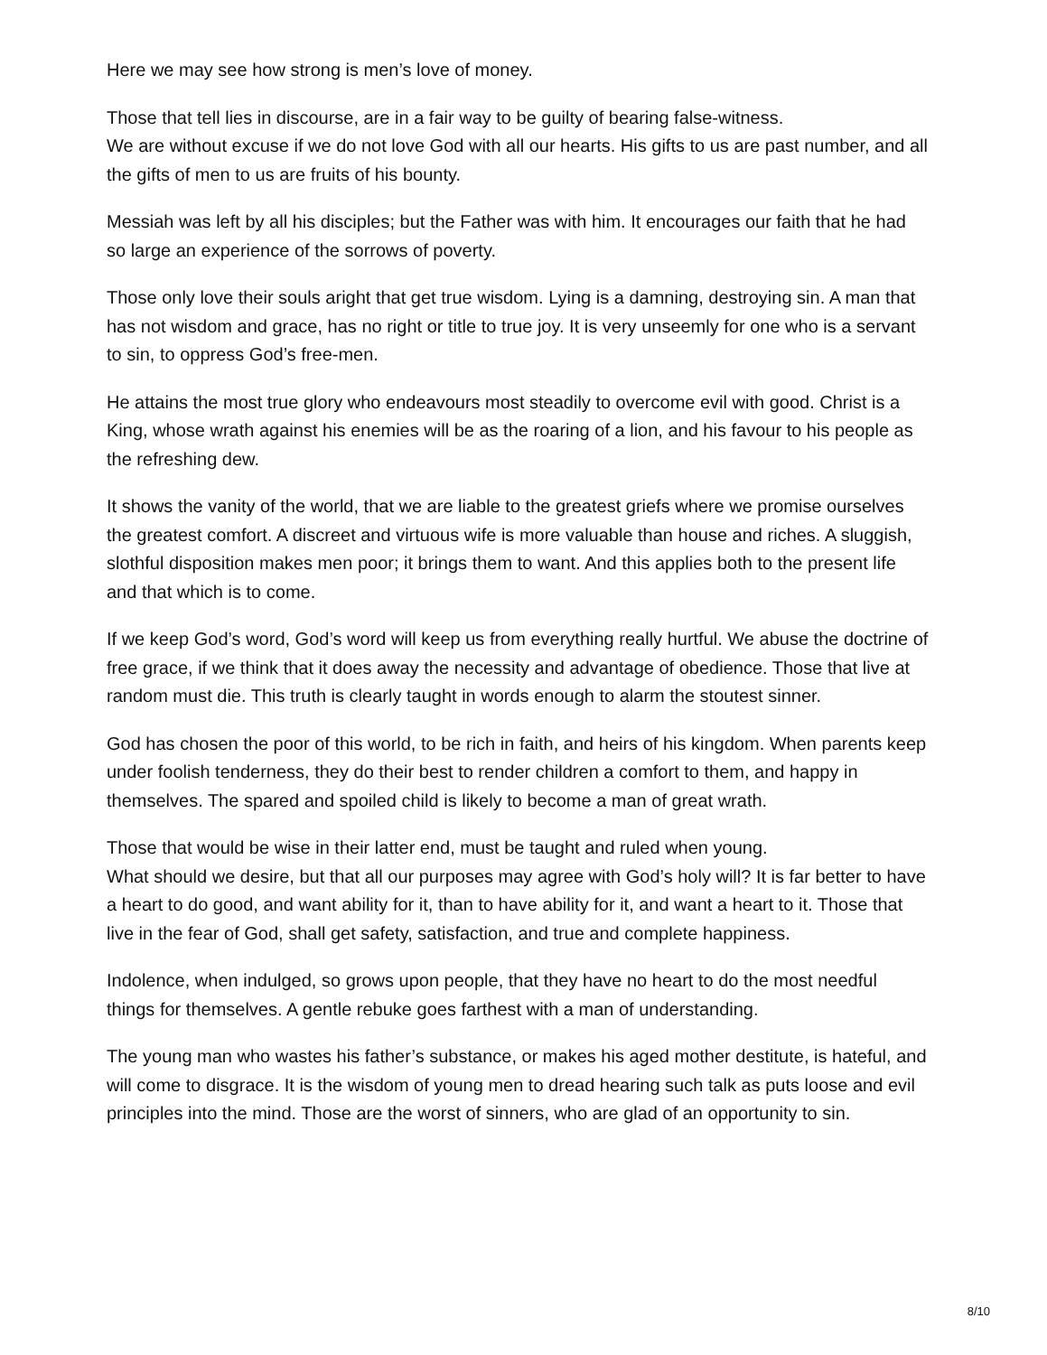Here we may see how strong is men’s love of money.
Those that tell lies in discourse, are in a fair way to be guilty of bearing false-witness.
We are without excuse if we do not love God with all our hearts. His gifts to us are past number, and all the gifts of men to us are fruits of his bounty.
Messiah was left by all his disciples; but the Father was with him. It encourages our faith that he had so large an experience of the sorrows of poverty.
Those only love their souls aright that get true wisdom. Lying is a damning, destroying sin. A man that has not wisdom and grace, has no right or title to true joy. It is very unseemly for one who is a servant to sin, to oppress God’s free-men.
He attains the most true glory who endeavours most steadily to overcome evil with good. Christ is a King, whose wrath against his enemies will be as the roaring of a lion, and his favour to his people as the refreshing dew.
It shows the vanity of the world, that we are liable to the greatest griefs where we promise ourselves the greatest comfort. A discreet and virtuous wife is more valuable than house and riches. A sluggish, slothful disposition makes men poor; it brings them to want. And this applies both to the present life and that which is to come.
If we keep God’s word, God’s word will keep us from everything really hurtful. We abuse the doctrine of free grace, if we think that it does away the necessity and advantage of obedience. Those that live at random must die. This truth is clearly taught in words enough to alarm the stoutest sinner.
God has chosen the poor of this world, to be rich in faith, and heirs of his kingdom. When parents keep under foolish tenderness, they do their best to render children a comfort to them, and happy in themselves. The spared and spoiled child is likely to become a man of great wrath.
Those that would be wise in their latter end, must be taught and ruled when young.
What should we desire, but that all our purposes may agree with God’s holy will? It is far better to have a heart to do good, and want ability for it, than to have ability for it, and want a heart to it. Those that live in the fear of God, shall get safety, satisfaction, and true and complete happiness.
Indolence, when indulged, so grows upon people, that they have no heart to do the most needful things for themselves. A gentle rebuke goes farthest with a man of understanding.
The young man who wastes his father’s substance, or makes his aged mother destitute, is hateful, and will come to disgrace. It is the wisdom of young men to dread hearing such talk as puts loose and evil principles into the mind. Those are the worst of sinners, who are glad of an opportunity to sin.
8/10